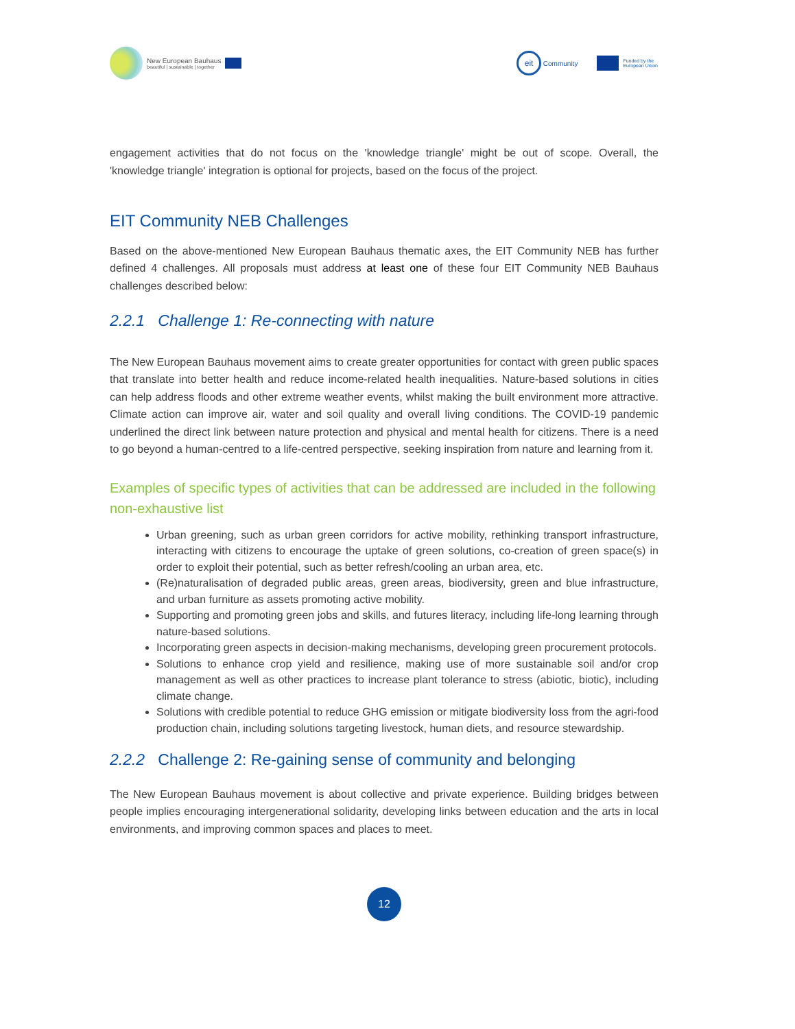New European Bauhaus
beautiful | sustainable | together
eit Community
Funded by the
European Union
engagement activities that do not focus on the 'knowledge triangle' might be out of scope. Overall, the 'knowledge triangle' integration is optional for projects, based on the focus of the project.
EIT Community NEB Challenges
Based on the above-mentioned New European Bauhaus thematic axes, the EIT Community NEB has further defined 4 challenges. All proposals must address at least one of these four EIT Community NEB Bauhaus challenges described below:
2.2.1 Challenge 1: Re-connecting with nature
The New European Bauhaus movement aims to create greater opportunities for contact with green public spaces that translate into better health and reduce income-related health inequalities. Nature-based solutions in cities can help address floods and other extreme weather events, whilst making the built environment more attractive. Climate action can improve air, water and soil quality and overall living conditions. The COVID-19 pandemic underlined the direct link between nature protection and physical and mental health for citizens. There is a need to go beyond a human-centred to a life-centred perspective, seeking inspiration from nature and learning from it.
Examples of specific types of activities that can be addressed are included in the following non-exhaustive list
Urban greening, such as urban green corridors for active mobility, rethinking transport infrastructure, interacting with citizens to encourage the uptake of green solutions, co-creation of green space(s) in order to exploit their potential, such as better refresh/cooling an urban area, etc.
(Re)naturalisation of degraded public areas, green areas, biodiversity, green and blue infrastructure, and urban furniture as assets promoting active mobility.
Supporting and promoting green jobs and skills, and futures literacy, including life-long learning through nature-based solutions.
Incorporating green aspects in decision-making mechanisms, developing green procurement protocols.
Solutions to enhance crop yield and resilience, making use of more sustainable soil and/or crop management as well as other practices to increase plant tolerance to stress (abiotic, biotic), including climate change.
Solutions with credible potential to reduce GHG emission or mitigate biodiversity loss from the agri-food production chain, including solutions targeting livestock, human diets, and resource stewardship.
2.2.2 Challenge 2: Re-gaining sense of community and belonging
The New European Bauhaus movement is about collective and private experience. Building bridges between people implies encouraging intergenerational solidarity, developing links between education and the arts in local environments, and improving common spaces and places to meet.
12